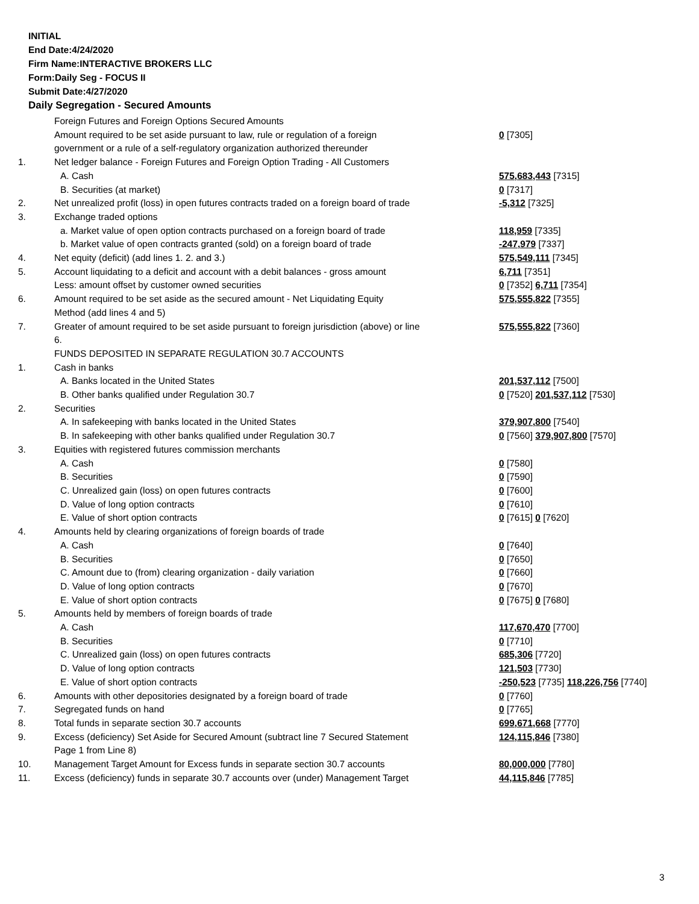INITIAL
End Date:4/24/2020
Firm Name:INTERACTIVE BROKERS LLC
Form:Daily Seg - FOCUS II
Submit Date:4/27/2020
Daily Segregation - Secured Amounts
| | Foreign Futures and Foreign Options Secured Amounts | |
| | Amount required to be set aside pursuant to law, rule or regulation of a foreign government or a rule of a self-regulatory organization authorized thereunder | 0 [7305] |
| 1. | Net ledger balance - Foreign Futures and Foreign Option Trading - All Customers | |
| | A. Cash | 575,683,443 [7315] |
| | B. Securities (at market) | 0 [7317] |
| 2. | Net unrealized profit (loss) in open futures contracts traded on a foreign board of trade | -5,312 [7325] |
| 3. | Exchange traded options | |
| | a. Market value of open option contracts purchased on a foreign board of trade | 118,959 [7335] |
| | b. Market value of open contracts granted (sold) on a foreign board of trade | -247,979 [7337] |
| 4. | Net equity (deficit) (add lines 1. 2. and 3.) | 575,549,111 [7345] |
| 5. | Account liquidating to a deficit and account with a debit balances - gross amount | 6,711 [7351] |
| | Less: amount offset by customer owned securities | 0 [7352] 6,711 [7354] |
| 6. | Amount required to be set aside as the secured amount - Net Liquidating Equity Method (add lines 4 and 5) | 575,555,822 [7355] |
| 7. | Greater of amount required to be set aside pursuant to foreign jurisdiction (above) or line 6. | 575,555,822 [7360] |
| | FUNDS DEPOSITED IN SEPARATE REGULATION 30.7 ACCOUNTS | |
| 1. | Cash in banks | |
| | A. Banks located in the United States | 201,537,112 [7500] |
| | B. Other banks qualified under Regulation 30.7 | 0 [7520] 201,537,112 [7530] |
| 2. | Securities | |
| | A. In safekeeping with banks located in the United States | 379,907,800 [7540] |
| | B. In safekeeping with other banks qualified under Regulation 30.7 | 0 [7560] 379,907,800 [7570] |
| 3. | Equities with registered futures commission merchants | |
| | A. Cash | 0 [7580] |
| | B. Securities | 0 [7590] |
| | C. Unrealized gain (loss) on open futures contracts | 0 [7600] |
| | D. Value of long option contracts | 0 [7610] |
| | E. Value of short option contracts | 0 [7615] 0 [7620] |
| 4. | Amounts held by clearing organizations of foreign boards of trade | |
| | A. Cash | 0 [7640] |
| | B. Securities | 0 [7650] |
| | C. Amount due to (from) clearing organization - daily variation | 0 [7660] |
| | D. Value of long option contracts | 0 [7670] |
| | E. Value of short option contracts | 0 [7675] 0 [7680] |
| 5. | Amounts held by members of foreign boards of trade | |
| | A. Cash | 117,670,470 [7700] |
| | B. Securities | 0 [7710] |
| | C. Unrealized gain (loss) on open futures contracts | 685,306 [7720] |
| | D. Value of long option contracts | 121,503 [7730] |
| | E. Value of short option contracts | -250,523 [7735] 118,226,756 [7740] |
| 6. | Amounts with other depositories designated by a foreign board of trade | 0 [7760] |
| 7. | Segregated funds on hand | 0 [7765] |
| 8. | Total funds in separate section 30.7 accounts | 699,671,668 [7770] |
| 9. | Excess (deficiency) Set Aside for Secured Amount (subtract line 7 Secured Statement Page 1 from Line 8) | 124,115,846 [7380] |
| 10. | Management Target Amount for Excess funds in separate section 30.7 accounts | 80,000,000 [7780] |
| 11. | Excess (deficiency) funds in separate 30.7 accounts over (under) Management Target | 44,115,846 [7785] |
3